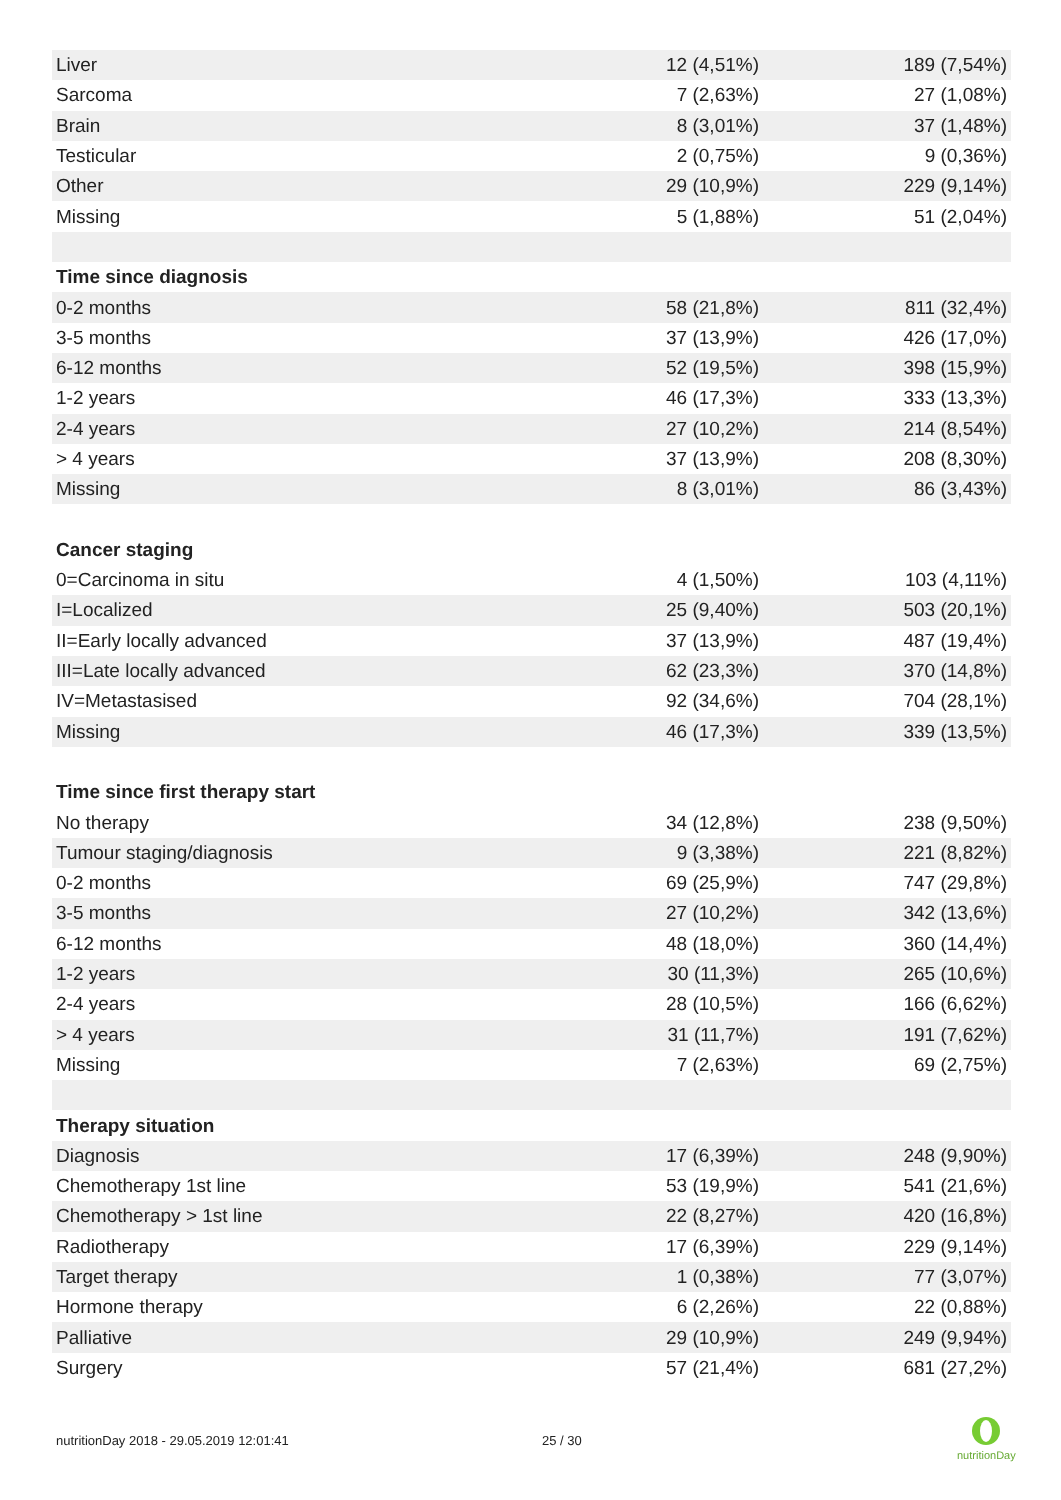| Liver | 12 (4,51%) | 189 (7,54%) |
| Sarcoma | 7 (2,63%) | 27 (1,08%) |
| Brain | 8 (3,01%) | 37 (1,48%) |
| Testicular | 2 (0,75%) | 9 (0,36%) |
| Other | 29 (10,9%) | 229 (9,14%) |
| Missing | 5 (1,88%) | 51 (2,04%) |
| Time since diagnosis | | |
| 0-2 months | 58 (21,8%) | 811 (32,4%) |
| 3-5 months | 37 (13,9%) | 426 (17,0%) |
| 6-12 months | 52 (19,5%) | 398 (15,9%) |
| 1-2 years | 46 (17,3%) | 333 (13,3%) |
| 2-4 years | 27 (10,2%) | 214 (8,54%) |
| > 4 years | 37 (13,9%) | 208 (8,30%) |
| Missing | 8 (3,01%) | 86 (3,43%) |
| Cancer staging | | |
| 0=Carcinoma in situ | 4 (1,50%) | 103 (4,11%) |
| I=Localized | 25 (9,40%) | 503 (20,1%) |
| II=Early locally advanced | 37 (13,9%) | 487 (19,4%) |
| III=Late locally advanced | 62 (23,3%) | 370 (14,8%) |
| IV=Metastasised | 92 (34,6%) | 704 (28,1%) |
| Missing | 46 (17,3%) | 339 (13,5%) |
| Time since first therapy start | | |
| No therapy | 34 (12,8%) | 238 (9,50%) |
| Tumour staging/diagnosis | 9 (3,38%) | 221 (8,82%) |
| 0-2 months | 69 (25,9%) | 747 (29,8%) |
| 3-5 months | 27 (10,2%) | 342 (13,6%) |
| 6-12 months | 48 (18,0%) | 360 (14,4%) |
| 1-2 years | 30 (11,3%) | 265 (10,6%) |
| 2-4 years | 28 (10,5%) | 166 (6,62%) |
| > 4 years | 31 (11,7%) | 191 (7,62%) |
| Missing | 7 (2,63%) | 69 (2,75%) |
| Therapy situation | | |
| Diagnosis | 17 (6,39%) | 248 (9,90%) |
| Chemotherapy 1st line | 53 (19,9%) | 541 (21,6%) |
| Chemotherapy > 1st line | 22 (8,27%) | 420 (16,8%) |
| Radiotherapy | 17 (6,39%) | 229 (9,14%) |
| Target therapy | 1 (0,38%) | 77 (3,07%) |
| Hormone therapy | 6 (2,26%) | 22 (0,88%) |
| Palliative | 29 (10,9%) | 249 (9,94%) |
| Surgery | 57 (21,4%) | 681 (27,2%) |
nutritionDay 2018 - 29.05.2019 12:01:41 25 / 30
nutritionDay